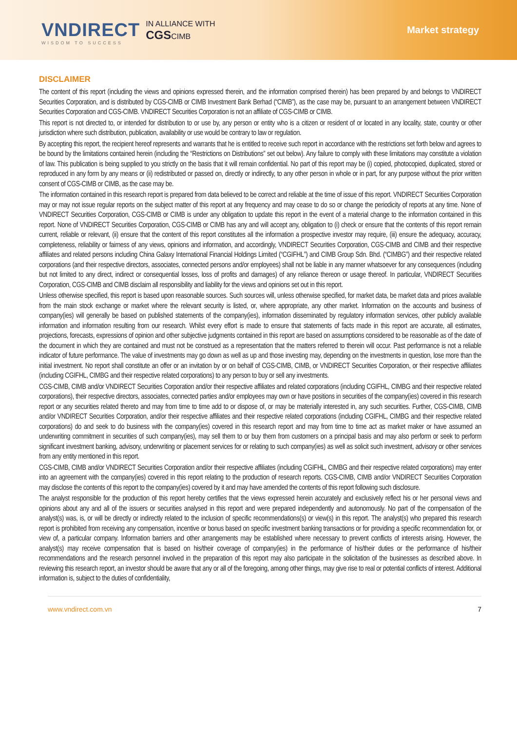VNDIRECT
WISDOM TO SUCCESS
IN ALLIANCE WITH
CGSCIMB
Market strategy
DISCLAIMER
The content of this report (including the views and opinions expressed therein, and the information comprised therein) has been prepared by and belongs to VNDIRECT Securities Corporation, and is distributed by CGS-CIMB or CIMB Investment Bank Berhad (“CIMB”), as the case may be, pursuant to an arrangement between VNDIRECT Securities Corporation and CGS-CIMB. VNDIRECT Securities Corporation is not an affiliate of CGS-CIMB or CIMB.
This report is not directed to, or intended for distribution to or use by, any person or entity who is a citizen or resident of or located in any locality, state, country or other jurisdiction where such distribution, publication, availability or use would be contrary to law or regulation.
By accepting this report, the recipient hereof represents and warrants that he is entitled to receive such report in accordance with the restrictions set forth below and agrees to be bound by the limitations contained herein (including the “Restrictions on Distributions” set out below). Any failure to comply with these limitations may constitute a violation of law. This publication is being supplied to you strictly on the basis that it will remain confidential. No part of this report may be (i) copied, photocopied, duplicated, stored or reproduced in any form by any means or (ii) redistributed or passed on, directly or indirectly, to any other person in whole or in part, for any purpose without the prior written consent of CGS-CIMB or CIMB, as the case may be.
The information contained in this research report is prepared from data believed to be correct and reliable at the time of issue of this report. VNDIRECT Securities Corporation may or may not issue regular reports on the subject matter of this report at any frequency and may cease to do so or change the periodicity of reports at any time. None of VNDIRECT Securities Corporation, CGS-CIMB or CIMB is under any obligation to update this report in the event of a material change to the information contained in this report. None of VNDIRECT Securities Corporation, CGS-CIMB or CIMB has any and will accept any, obligation to (i) check or ensure that the contents of this report remain current, reliable or relevant, (ii) ensure that the content of this report constitutes all the information a prospective investor may require, (iii) ensure the adequacy, accuracy, completeness, reliability or fairness of any views, opinions and information, and accordingly, VNDIRECT Securities Corporation, CGS-CIMB and CIMB and their respective affiliates and related persons including China Galaxy International Financial Holdings Limited (“CGIFHL”) and CIMB Group Sdn. Bhd. (“CIMBG”) and their respective related corporations (and their respective directors, associates, connected persons and/or employees) shall not be liable in any manner whatsoever for any consequences (including but not limited to any direct, indirect or consequential losses, loss of profits and damages) of any reliance thereon or usage thereof. In particular, VNDIRECT Securities Corporation, CGS-CIMB and CIMB disclaim all responsibility and liability for the views and opinions set out in this report.
Unless otherwise specified, this report is based upon reasonable sources. Such sources will, unless otherwise specified, for market data, be market data and prices available from the main stock exchange or market where the relevant security is listed, or, where appropriate, any other market. Information on the accounts and business of company(ies) will generally be based on published statements of the company(ies), information disseminated by regulatory information services, other publicly available information and information resulting from our research. Whilst every effort is made to ensure that statements of facts made in this report are accurate, all estimates, projections, forecasts, expressions of opinion and other subjective judgments contained in this report are based on assumptions considered to be reasonable as of the date of the document in which they are contained and must not be construed as a representation that the matters referred to therein will occur. Past performance is not a reliable indicator of future performance. The value of investments may go down as well as up and those investing may, depending on the investments in question, lose more than the initial investment. No report shall constitute an offer or an invitation by or on behalf of CGS-CIMB, CIMB, or VNDIRECT Securities Corporation, or their respective affiliates (including CGIFHL, CIMBG and their respective related corporations) to any person to buy or sell any investments.
CGS-CIMB, CIMB and/or VNDIRECT Securities Corporation and/or their respective affiliates and related corporations (including CGIFHL, CIMBG and their respective related corporations), their respective directors, associates, connected parties and/or employees may own or have positions in securities of the company(ies) covered in this research report or any securities related thereto and may from time to time add to or dispose of, or may be materially interested in, any such securities. Further, CGS-CIMB, CIMB and/or VNDIRECT Securities Corporation, and/or their respective affiliates and their respective related corporations (including CGIFHL, CIMBG and their respective related corporations) do and seek to do business with the company(ies) covered in this research report and may from time to time act as market maker or have assumed an underwriting commitment in securities of such company(ies), may sell them to or buy them from customers on a principal basis and may also perform or seek to perform significant investment banking, advisory, underwriting or placement services for or relating to such company(ies) as well as solicit such investment, advisory or other services from any entity mentioned in this report.
CGS-CIMB, CIMB and/or VNDIRECT Securities Corporation and/or their respective affiliates (including CGIFHL, CIMBG and their respective related corporations) may enter into an agreement with the company(ies) covered in this report relating to the production of research reports. CGS-CIMB, CIMB and/or VNDIRECT Securities Corporation may disclose the contents of this report to the company(ies) covered by it and may have amended the contents of this report following such disclosure.
The analyst responsible for the production of this report hereby certifies that the views expressed herein accurately and exclusively reflect his or her personal views and opinions about any and all of the issuers or securities analysed in this report and were prepared independently and autonomously. No part of the compensation of the analyst(s) was, is, or will be directly or indirectly related to the inclusion of specific recommendations(s) or view(s) in this report. The analyst(s) who prepared this research report is prohibited from receiving any compensation, incentive or bonus based on specific investment banking transactions or for providing a specific recommendation for, or view of, a particular company. Information barriers and other arrangements may be established where necessary to prevent conflicts of interests arising. However, the analyst(s) may receive compensation that is based on his/their coverage of company(ies) in the performance of his/their duties or the performance of his/their recommendations and the research personnel involved in the preparation of this report may also participate in the solicitation of the businesses as described above. In reviewing this research report, an investor should be aware that any or all of the foregoing, among other things, may give rise to real or potential conflicts of interest. Additional information is, subject to the duties of confidentiality,
www.vndirect.com.vn 7